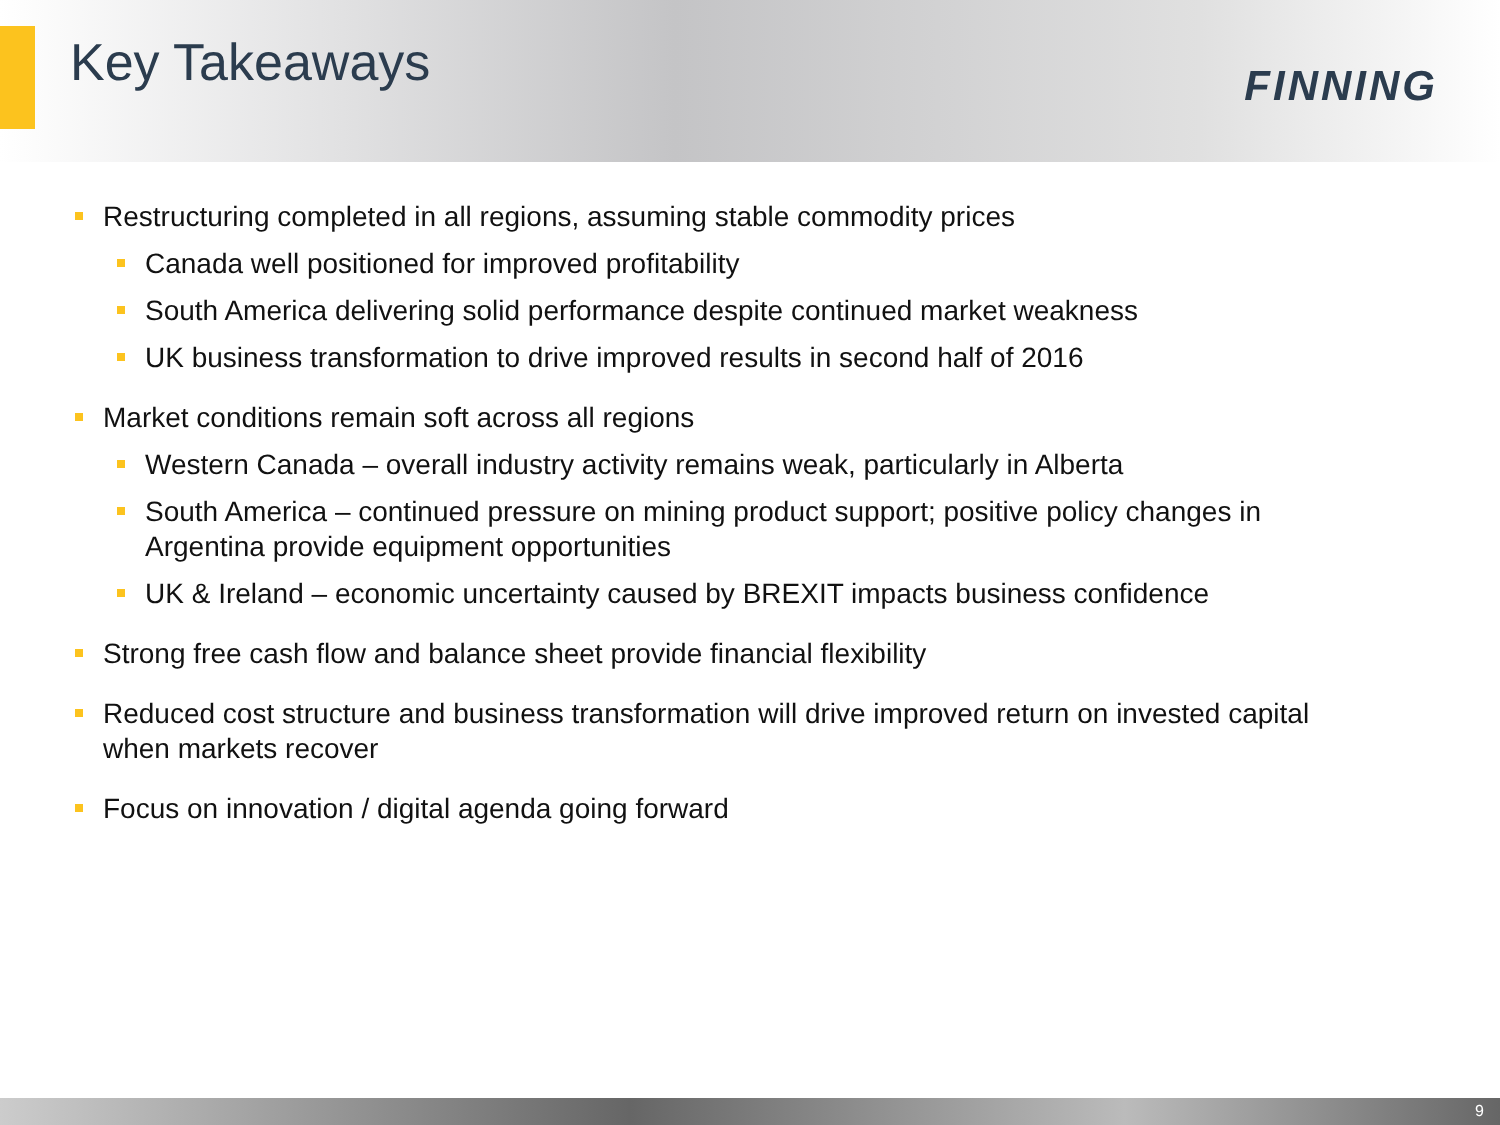Key Takeaways
FINNING
Restructuring completed in all regions, assuming stable commodity prices
Canada well positioned for improved profitability
South America delivering solid performance despite continued market weakness
UK business transformation to drive improved results in second half of 2016
Market conditions remain soft across all regions
Western Canada – overall industry activity remains weak, particularly in Alberta
South America – continued pressure on mining product support; positive policy changes in Argentina provide equipment opportunities
UK & Ireland – economic uncertainty caused by BREXIT impacts business confidence
Strong free cash flow and balance sheet provide financial flexibility
Reduced cost structure and business transformation will drive improved return on invested capital when markets recover
Focus on innovation / digital agenda going forward
9